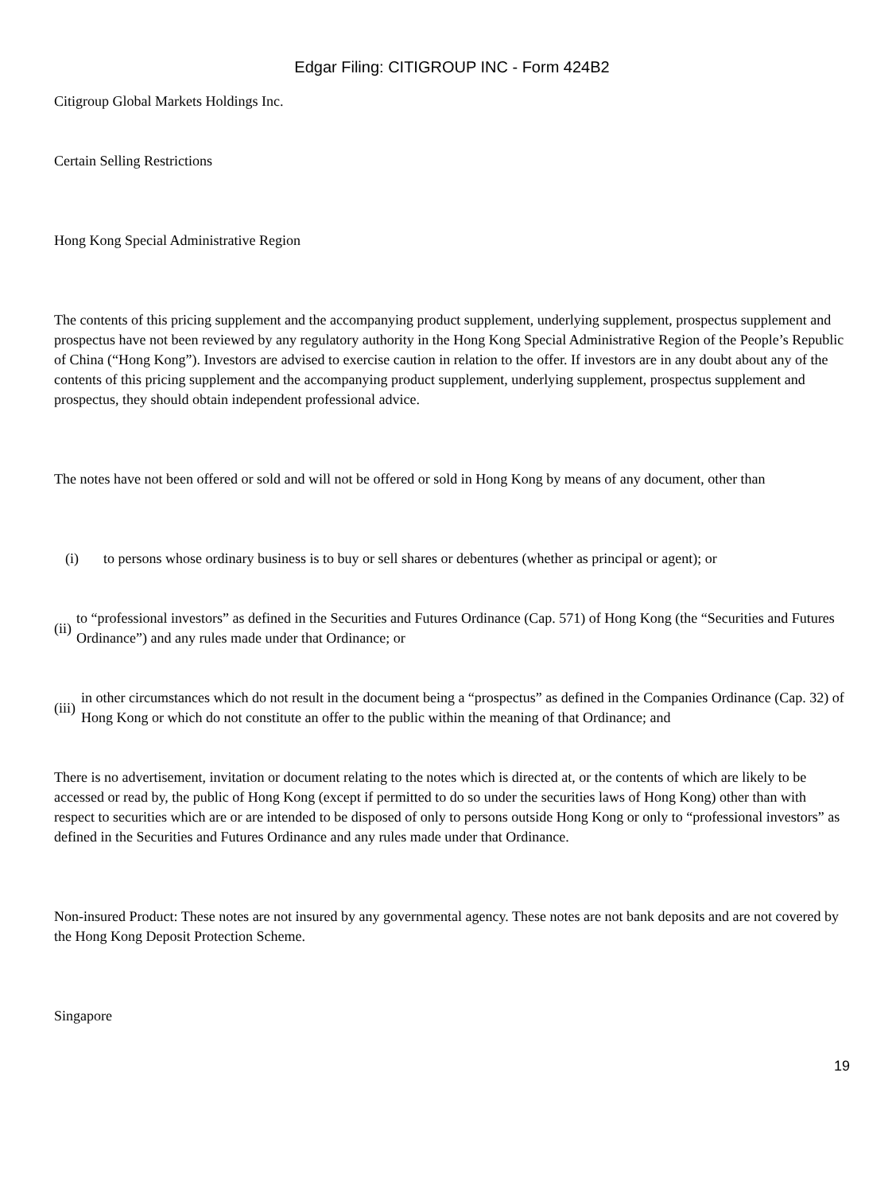Edgar Filing: CITIGROUP INC - Form 424B2
Citigroup Global Markets Holdings Inc.
Certain Selling Restrictions
Hong Kong Special Administrative Region
The contents of this pricing supplement and the accompanying product supplement, underlying supplement, prospectus supplement and prospectus have not been reviewed by any regulatory authority in the Hong Kong Special Administrative Region of the People’s Republic of China (“Hong Kong”). Investors are advised to exercise caution in relation to the offer. If investors are in any doubt about any of the contents of this pricing supplement and the accompanying product supplement, underlying supplement, prospectus supplement and prospectus, they should obtain independent professional advice.
The notes have not been offered or sold and will not be offered or sold in Hong Kong by means of any document, other than
| (i) | to persons whose ordinary business is to buy or sell shares or debentures (whether as principal or agent); or |
| (ii) | to “professional investors” as defined in the Securities and Futures Ordinance (Cap. 571) of Hong Kong (the “Securities and Futures Ordinance”) and any rules made under that Ordinance; or |
| (iii) | in other circumstances which do not result in the document being a “prospectus” as defined in the Companies Ordinance (Cap. 32) of Hong Kong or which do not constitute an offer to the public within the meaning of that Ordinance; and |
There is no advertisement, invitation or document relating to the notes which is directed at, or the contents of which are likely to be accessed or read by, the public of Hong Kong (except if permitted to do so under the securities laws of Hong Kong) other than with respect to securities which are or are intended to be disposed of only to persons outside Hong Kong or only to “professional investors” as defined in the Securities and Futures Ordinance and any rules made under that Ordinance.
Non-insured Product: These notes are not insured by any governmental agency. These notes are not bank deposits and are not covered by the Hong Kong Deposit Protection Scheme.
Singapore
19